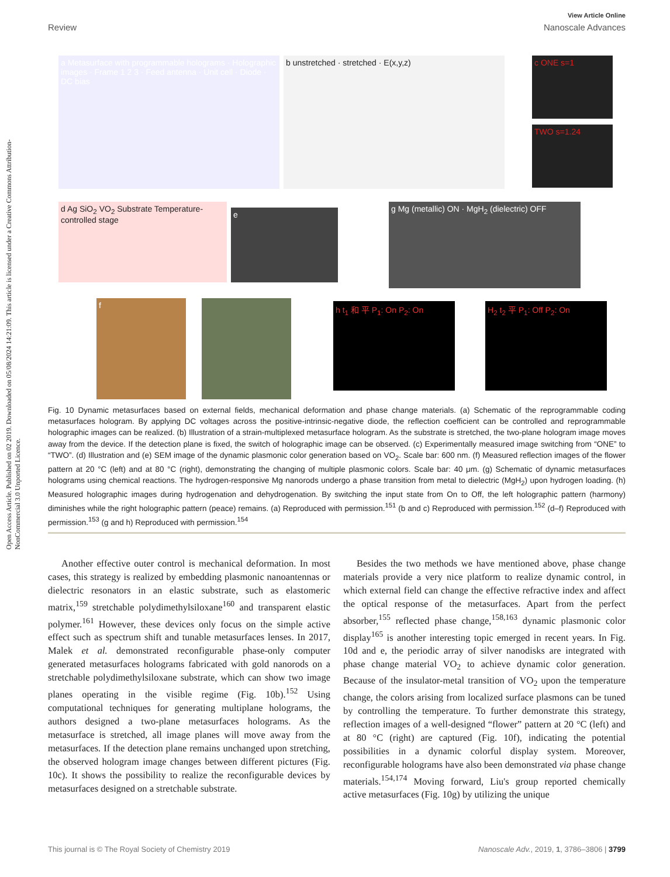Open Access Article. Published on 02 2019. Downloaded on 05/08/2024 14:21:09. This article is licensed under a Creative Commons Attribution-NonCommercial 3.0 Unported Licence.
View Article Online
Review Nanoscale Advances
a Metasurface with programmable holograms · Holographic images · Frame 1 2 3 · Feed antenna · Unit cell · Diode · DC bias
b unstretched · stretched · E(x,y,z) c ONE s=1
TWO s=1.24
d Ag SiO<sub>2</sub> VO<sub>2</sub> Substrate Temperature-controlled stage
e
g Mg (metallic) ON · MgH<sub>2</sub> (dielectric) OFF
f h t<sub>1</sub> 和 平 P<sub>1</sub>: On P<sub>2</sub>: On H<sub>2</sub> t<sub>2</sub> 平 P<sub>1</sub>: Off P<sub>2</sub>: On
Fig. 10 Dynamic metasurfaces based on external fields, mechanical deformation and phase change materials. (a) Schematic of the reprogrammable coding metasurfaces hologram. By applying DC voltages across the positive-intrinsic-negative diode, the reflection coefficient can be controlled and reprogrammable holographic images can be realized. (b) Illustration of a strain-multiplexed metasurface hologram. As the substrate is stretched, the two-plane hologram image moves away from the device. If the detection plane is fixed, the switch of holographic image can be observed. (c) Experimentally measured image switching from “ONE” to “TWO”. (d) Illustration and (e) SEM image of the dynamic plasmonic color generation based on VO<sub>2</sub>. Scale bar: 600 nm. (f) Measured reflection images of the flower pattern at 20 °C (left) and at 80 °C (right), demonstrating the changing of multiple plasmonic colors. Scale bar: 40 μm. (g) Schematic of dynamic metasurfaces holograms using chemical reactions. The hydrogen-responsive Mg nanorods undergo a phase transition from metal to dielectric (MgH<sub>2</sub>) upon hydrogen loading. (h) Measured holographic images during hydrogenation and dehydrogenation. By switching the input state from On to Off, the left holographic pattern (harmony) diminishes while the right holographic pattern (peace) remains. (a) Reproduced with permission.<sup>151</sup> (b and c) Reproduced with permission.<sup>152</sup> (d–f) Reproduced with permission.<sup>153</sup> (g and h) Reproduced with permission.<sup>154</sup>
Another effective outer control is mechanical deformation. In most cases, this strategy is realized by embedding plasmonic nanoantennas or dielectric resonators in an elastic substrate, such as elastomeric matrix,<sup>159</sup> stretchable polydimethylsiloxane<sup>160</sup> and transparent elastic polymer.<sup>161</sup> However, these devices only focus on the simple active effect such as spectrum shift and tunable metasurfaces lenses. In 2017, Malek et al. demonstrated reconfigurable phase-only computer generated metasurfaces holograms fabricated with gold nanorods on a stretchable polydimethylsiloxane substrate, which can show two image planes operating in the visible regime (Fig. 10b).<sup>152</sup> Using computational techniques for generating multiplane holograms, the authors designed a two-plane metasurfaces holograms. As the metasurface is stretched, all image planes will move away from the metasurfaces. If the detection plane remains unchanged upon stretching, the observed hologram image changes between different pictures (Fig. 10c). It shows the possibility to realize the reconfigurable devices by metasurfaces designed on a stretchable substrate.
Besides the two methods we have mentioned above, phase change materials provide a very nice platform to realize dynamic control, in which external field can change the effective refractive index and affect the optical response of the metasurfaces. Apart from the perfect absorber,<sup>155</sup> reflected phase change,<sup>158,163</sup> dynamic plasmonic color display<sup>165</sup> is another interesting topic emerged in recent years. In Fig. 10d and e, the periodic array of silver nanodisks are integrated with phase change material VO<sub>2</sub> to achieve dynamic color generation. Because of the insulator-metal transition of VO<sub>2</sub> upon the temperature change, the colors arising from localized surface plasmons can be tuned by controlling the temperature. To further demonstrate this strategy, reflection images of a well-designed “flower” pattern at 20 °C (left) and at 80 °C (right) are captured (Fig. 10f), indicating the potential possibilities in a dynamic colorful display system. Moreover, reconfigurable holograms have also been demonstrated via phase change materials.<sup>154,174</sup> Moving forward, Liu's group reported chemically active metasurfaces (Fig. 10g) by utilizing the unique
This journal is © The Royal Society of Chemistry 2019 Nanoscale Adv., 2019, 1, 3786–3806 | 3799